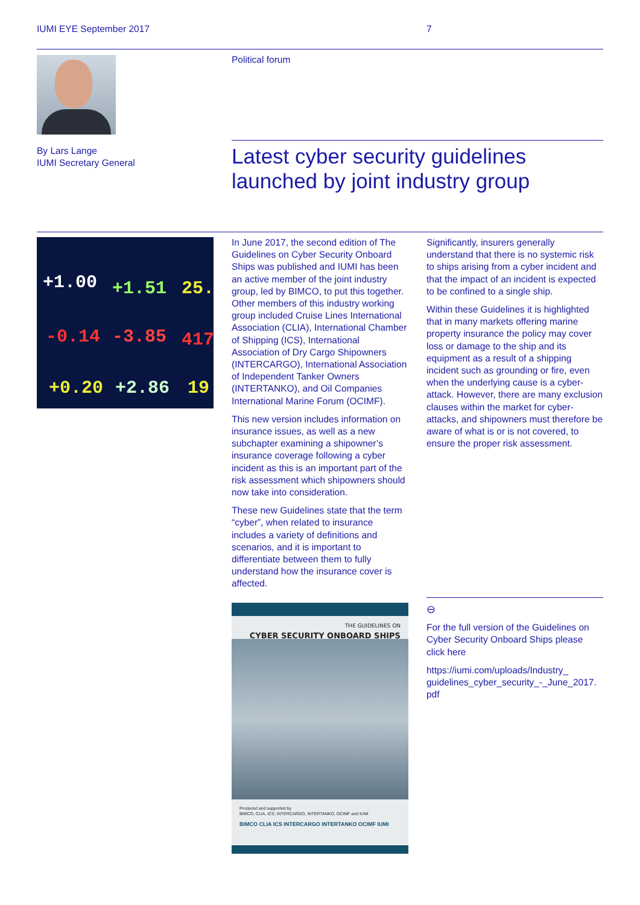IUMI EYE September 2017 7
Political forum
By Lars Lange
IUMI Secretary General
Latest cyber security guidelines launched by joint industry group
+1.00 +1.51 25.
-0.14 -3.85 417
+0.20 +2.86 19
In June 2017, the second edition of The Guidelines on Cyber Security Onboard Ships was published and IUMI has been an active member of the joint industry group, led by BIMCO, to put this together. Other members of this industry working group included Cruise Lines International Association (CLIA), International Chamber of Shipping (ICS), International Association of Dry Cargo Shipowners (INTERCARGO), International Association of Independent Tanker Owners (INTERTANKO), and Oil Companies International Marine Forum (OCIMF).
This new version includes information on insurance issues, as well as a new subchapter examining a shipowner’s insurance coverage following a cyber incident as this is an important part of the risk assessment which shipowners should now take into consideration.
These new Guidelines state that the term “cyber”, when related to insurance includes a variety of definitions and scenarios, and it is important to differentiate between them to fully understand how the insurance cover is affected.
Significantly, insurers generally understand that there is no systemic risk to ships arising from a cyber incident and that the impact of an incident is expected to be confined to a single ship.
Within these Guidelines it is highlighted that in many markets offering marine property insurance the policy may cover loss or damage to the ship and its equipment as a result of a shipping incident such as grounding or fire, even when the underlying cause is a cyber-attack. However, there are many exclusion clauses within the market for cyber-attacks, and shipowners must therefore be aware of what is or is not covered, to ensure the proper risk assessment.
THE GUIDELINES ON
CYBER SECURITY ONBOARD SHIPS
Produced and supported by
BIMCO, CLIA, ICS, INTERCARGO, INTERTANKO, OCIMF and IUMI
BIMCO CLIA ICS INTERCARGO INTERTANKO OCIMF IUMI
⊖
For the full version of the Guidelines on Cyber Security Onboard Ships please click here
https://iumi.com/uploads/Industry_ guidelines_cyber_security_-_June_2017. pdf